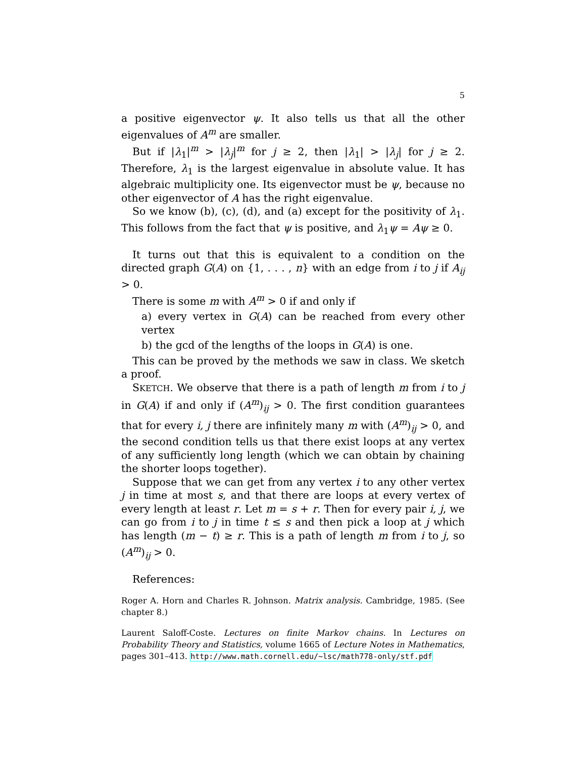5
a positive eigenvector ψ. It also tells us that all the other eigenvalues of A<sup>m</sup> are smaller.
But if |λ<sub>1</sub>|<sup>m</sup> > |λ<sub>j</sub>|<sup>m</sup> for j ≥ 2, then |λ<sub>1</sub>| > |λ<sub>j</sub>| for j ≥ 2. Therefore, λ<sub>1</sub> is the largest eigenvalue in absolute value. It has algebraic multiplicity one. Its eigenvector must be ψ, because no other eigenvector of A has the right eigenvalue.
So we know (b), (c), (d), and (a) except for the positivity of λ<sub>1</sub>. This follows from the fact that ψ is positive, and λ<sub>1</sub>ψ = Aψ ≥ 0.
It turns out that this is equivalent to a condition on the directed graph G(A) on {1, . . . , n} with an edge from i to j if A<sub>ij</sub> > 0.
There is some m with A<sup>m</sup> > 0 if and only if
a) every vertex in G(A) can be reached from every other vertex
b) the gcd of the lengths of the loops in G(A) is one.
This can be proved by the methods we saw in class. We sketch a proof.
SKETCH. We observe that there is a path of length m from i to j in G(A) if and only if (A<sup>m</sup>)<sub>ij</sub> > 0. The first condition guarantees that for every i, j there are infinitely many m with (A<sup>m</sup>)<sub>ij</sub> > 0, and the second condition tells us that there exist loops at any vertex of any sufficiently long length (which we can obtain by chaining the shorter loops together).
Suppose that we can get from any vertex i to any other vertex j in time at most s, and that there are loops at every vertex of every length at least r. Let m = s + r. Then for every pair i, j, we can go from i to j in time t ≤ s and then pick a loop at j which has length (m − t) ≥ r. This is a path of length m from i to j, so (A<sup>m</sup>)<sub>ij</sub> > 0.
References:
Roger A. Horn and Charles R. Johnson. Matrix analysis. Cambridge, 1985. (See chapter 8.)
Laurent Saloff-Coste. Lectures on finite Markov chains. In Lectures on Probability Theory and Statistics, volume 1665 of Lecture Notes in Mathematics, pages 301–413. http://www.math.cornell.edu/~lsc/math778-only/stf.pdf